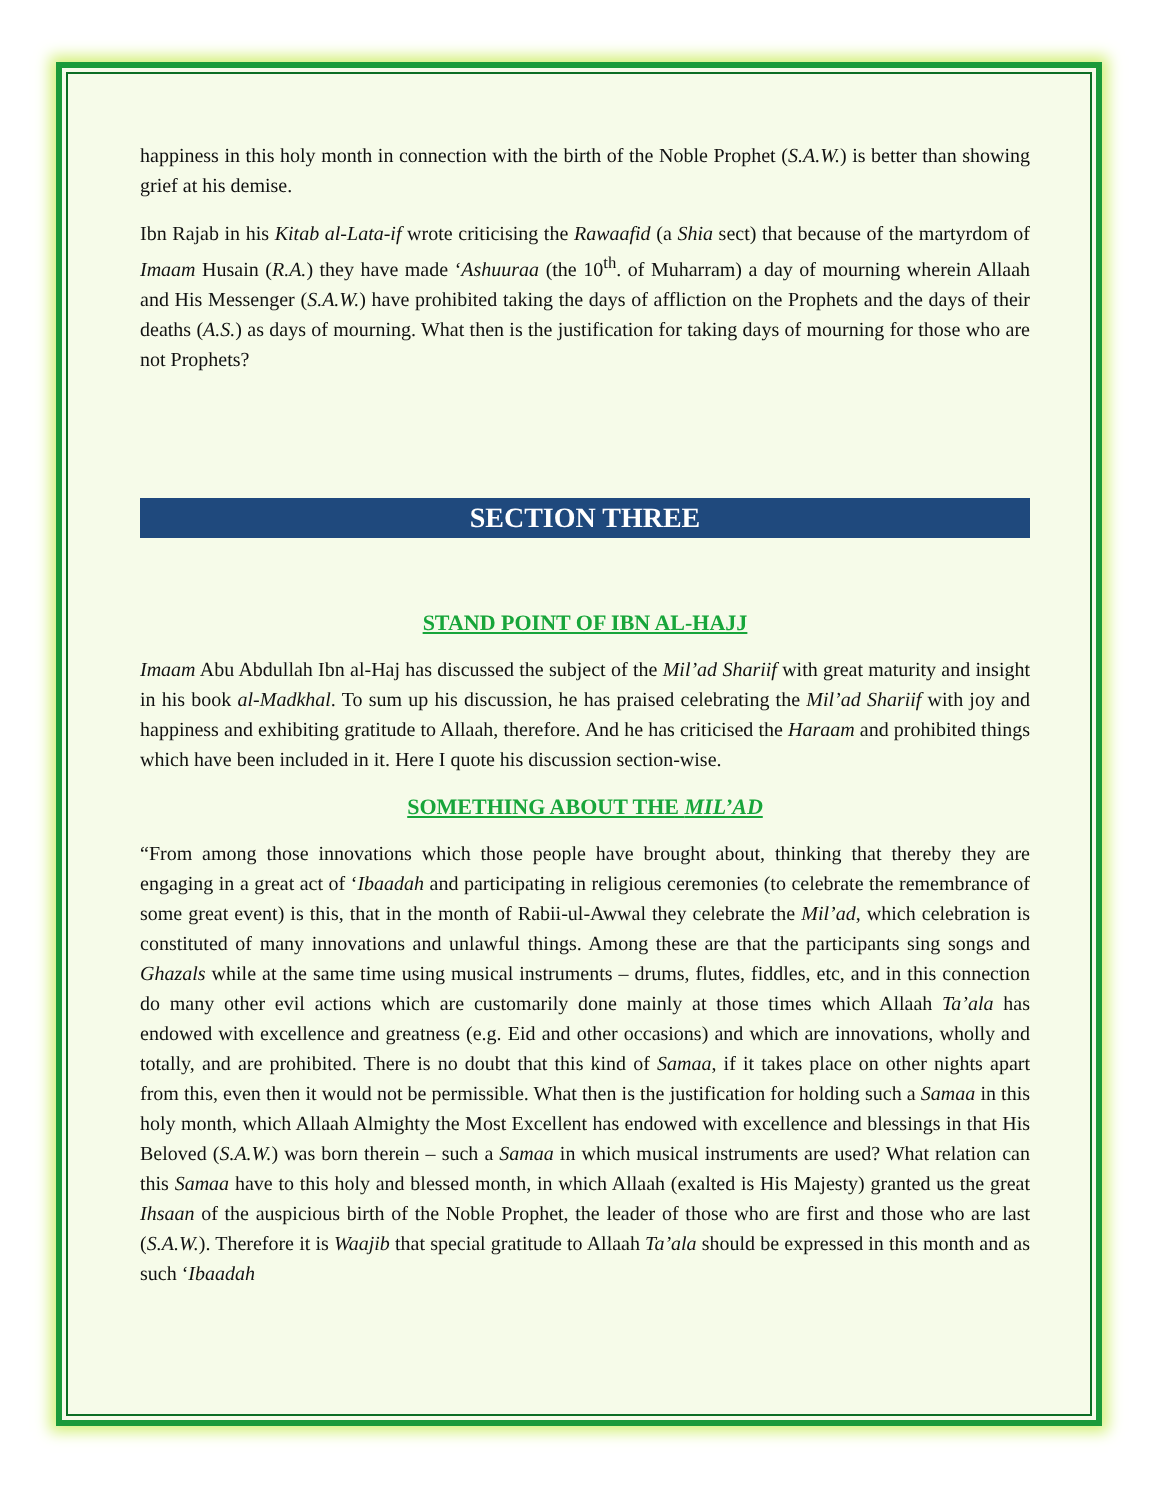happiness in this holy month in connection with the birth of the Noble Prophet (S.A.W.) is better than showing grief at his demise.
Ibn Rajab in his Kitab al-Lata-if wrote criticising the Rawaafid (a Shia sect) that because of the martyrdom of Imaam Husain (R.A.) they have made ‘Ashuuraa (the 10<sup>th</sup>. of Muharram) a day of mourning wherein Allaah and His Messenger (S.A.W.) have prohibited taking the days of affliction on the Prophets and the days of their deaths (A.S.) as days of mourning. What then is the justification for taking days of mourning for those who are not Prophets?
SECTION THREE
STAND POINT OF IBN AL-HAJJ
Imaam Abu Abdullah Ibn al-Haj has discussed the subject of the Mil’ad Shariif with great maturity and insight in his book al-Madkhal. To sum up his discussion, he has praised celebrating the Mil’ad Shariif with joy and happiness and exhibiting gratitude to Allaah, therefore. And he has criticised the Haraam and prohibited things which have been included in it. Here I quote his discussion section-wise.
SOMETHING ABOUT THE MIL’AD
“From among those innovations which those people have brought about, thinking that thereby they are engaging in a great act of ‘Ibaadah and participating in religious ceremonies (to celebrate the remembrance of some great event) is this, that in the month of Rabii-ul-Awwal they celebrate the Mil’ad, which celebration is constituted of many innovations and unlawful things. Among these are that the participants sing songs and Ghazals while at the same time using musical instruments – drums, flutes, fiddles, etc, and in this connection do many other evil actions which are customarily done mainly at those times which Allaah Ta’ala has endowed with excellence and greatness (e.g. Eid and other occasions) and which are innovations, wholly and totally, and are prohibited. There is no doubt that this kind of Samaa, if it takes place on other nights apart from this, even then it would not be permissible. What then is the justification for holding such a Samaa in this holy month, which Allaah Almighty the Most Excellent has endowed with excellence and blessings in that His Beloved (S.A.W.) was born therein – such a Samaa in which musical instruments are used? What relation can this Samaa have to this holy and blessed month, in which Allaah (exalted is His Majesty) granted us the great Ihsaan of the auspicious birth of the Noble Prophet, the leader of those who are first and those who are last (S.A.W.). Therefore it is Waajib that special gratitude to Allaah Ta’ala should be expressed in this month and as such ‘Ibaadah